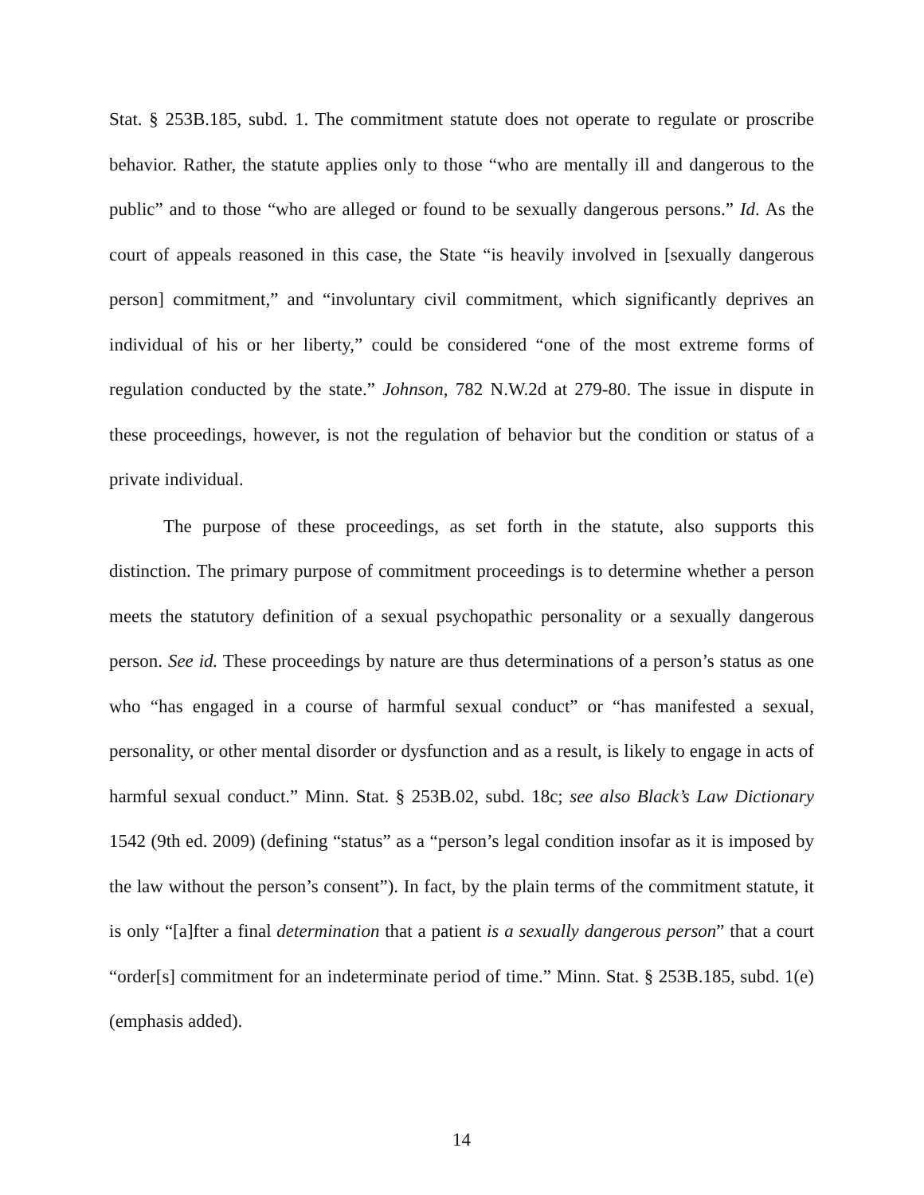Stat. § 253B.185, subd. 1. The commitment statute does not operate to regulate or proscribe behavior. Rather, the statute applies only to those “who are mentally ill and dangerous to the public” and to those “who are alleged or found to be sexually dangerous persons.” Id. As the court of appeals reasoned in this case, the State “is heavily involved in [sexually dangerous person] commitment,” and “involuntary civil commitment, which significantly deprives an individual of his or her liberty,” could be considered “one of the most extreme forms of regulation conducted by the state.” Johnson, 782 N.W.2d at 279-80. The issue in dispute in these proceedings, however, is not the regulation of behavior but the condition or status of a private individual.
The purpose of these proceedings, as set forth in the statute, also supports this distinction. The primary purpose of commitment proceedings is to determine whether a person meets the statutory definition of a sexual psychopathic personality or a sexually dangerous person. See id. These proceedings by nature are thus determinations of a person’s status as one who “has engaged in a course of harmful sexual conduct” or “has manifested a sexual, personality, or other mental disorder or dysfunction and as a result, is likely to engage in acts of harmful sexual conduct.” Minn. Stat. § 253B.02, subd. 18c; see also Black’s Law Dictionary 1542 (9th ed. 2009) (defining “status” as a “person’s legal condition insofar as it is imposed by the law without the person’s consent”). In fact, by the plain terms of the commitment statute, it is only “[a]fter a final determination that a patient is a sexually dangerous person” that a court “order[s] commitment for an indeterminate period of time.” Minn. Stat. § 253B.185, subd. 1(e) (emphasis added).
14